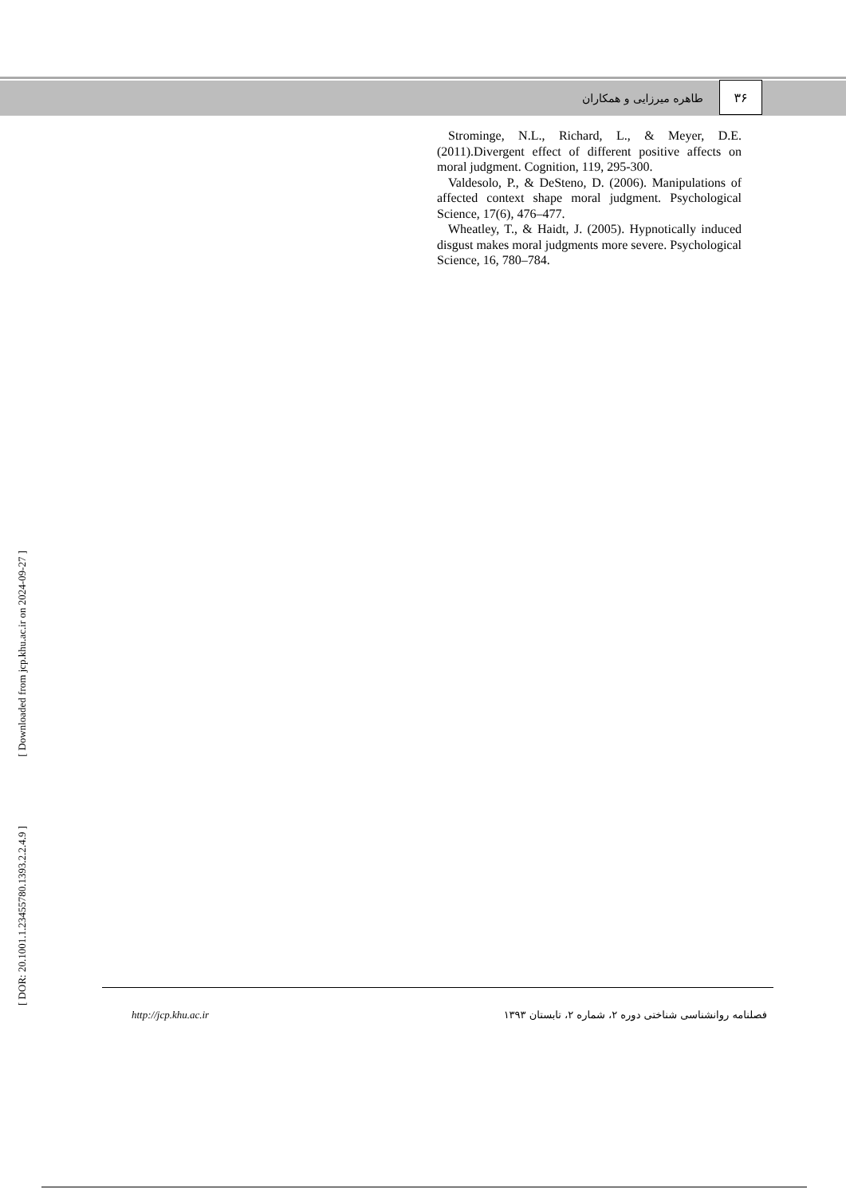طاهره میرزایی و همکاران
۳۶
Strominge, N.L., Richard, L., & Meyer, D.E. (2011).Divergent effect of different positive affects on moral judgment. Cognition, 119, 295-300.
Valdesolo, P., & DeSteno, D. (2006). Manipulations of affected context shape moral judgment. Psychological Science, 17(6), 476–477.
Wheatley, T., & Haidt, J. (2005). Hypnotically induced disgust makes moral judgments more severe. Psychological Science, 16, 780–784.
[ Downloaded from jcp.khu.ac.ir on 2024-09-27 ]
[ DOR: 20.1001.1.23455780.1393.2.2.4.9 ]
http://jcp.khu.ac.ir فصلنامه روانشناسی شناختی دوره ۲، شماره ۲، تابستان ۱۳۹۳